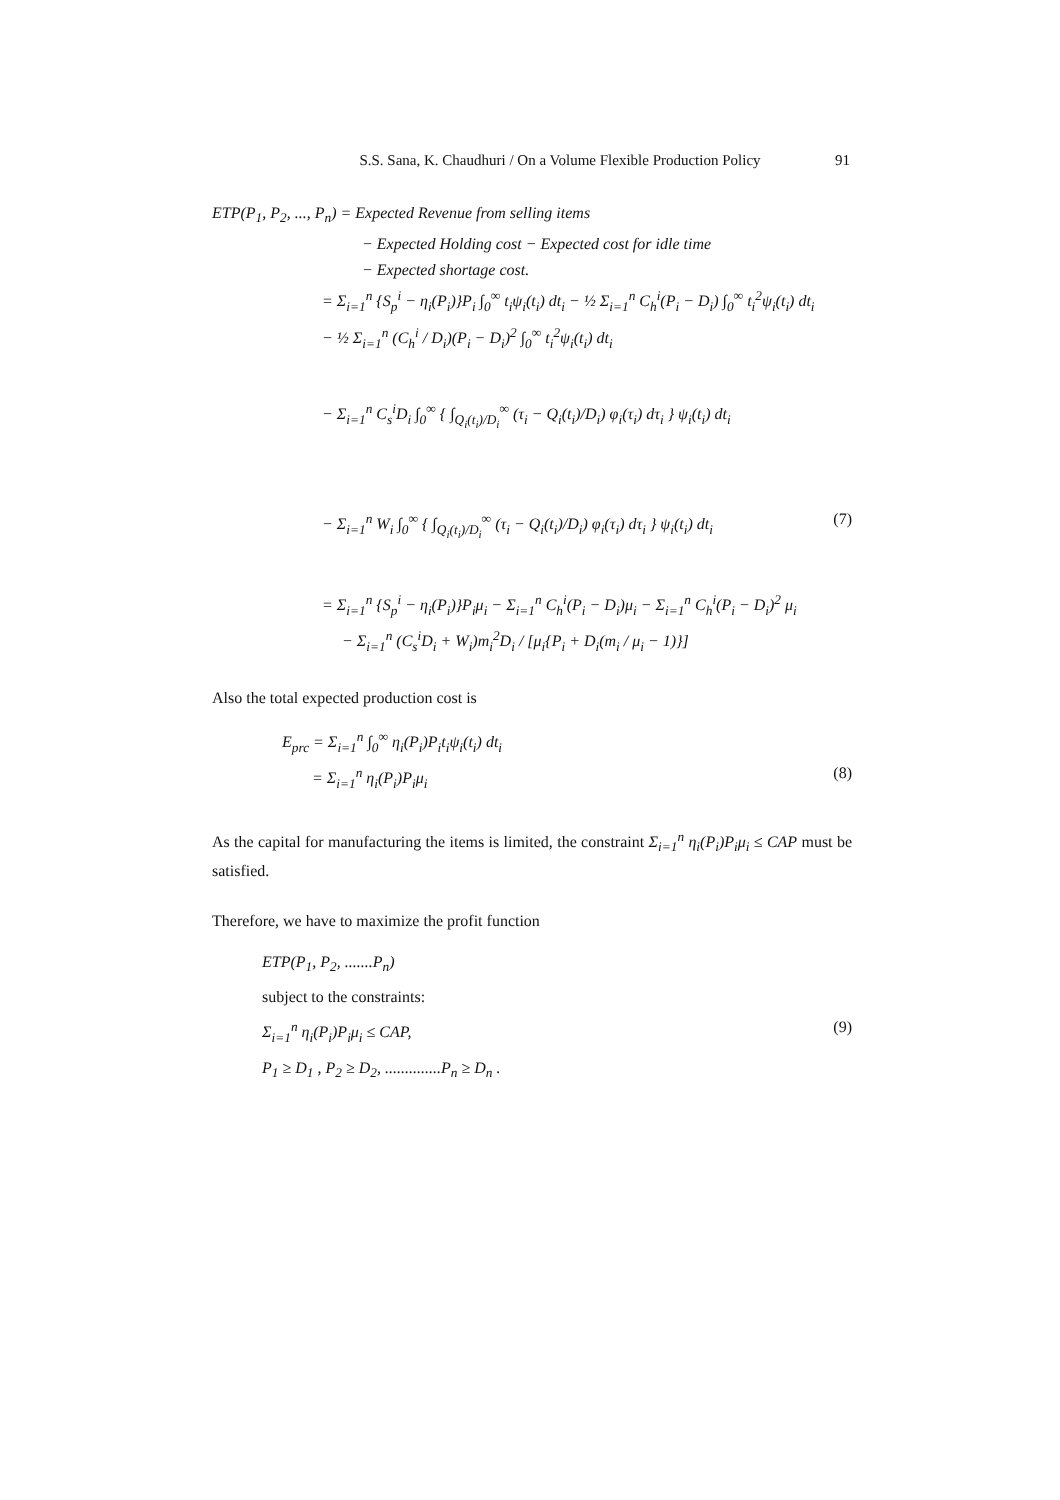S.S. Sana, K. Chaudhuri / On a Volume Flexible Production Policy
91
ETP(P<sub>1</sub>, P<sub>2</sub>, ..., P<sub>n</sub>) = Expected Revenue from selling items
− Expected Holding cost − Expected cost for idle time
− Expected shortage cost.
= Σ<sub>i=1</sub><sup>n</sup> {S<sub>p</sub><sup>i</sup> − η<sub>i</sub>(P<sub>i</sub>)}P<sub>i</sub> ∫<sub>0</sub><sup>∞</sup> t<sub>i</sub>ψ<sub>i</sub>(t<sub>i</sub>) dt<sub>i</sub> − ½ Σ<sub>i=1</sub><sup>n</sup> C<sub>h</sub><sup>i</sup>(P<sub>i</sub> − D<sub>i</sub>) ∫<sub>0</sub><sup>∞</sup> t<sub>i</sub><sup>2</sup>ψ<sub>i</sub>(t<sub>i</sub>) dt<sub>i</sub>
− ½ Σ<sub>i=1</sub><sup>n</sup> (C<sub>h</sub><sup>i</sup> / D<sub>i</sub>)(P<sub>i</sub> − D<sub>i</sub>)<sup>2</sup> ∫<sub>0</sub><sup>∞</sup> t<sub>i</sub><sup>2</sup>ψ<sub>i</sub>(t<sub>i</sub>) dt<sub>i</sub>
− Σ<sub>i=1</sub><sup>n</sup> C<sub>s</sub><sup>i</sup>D<sub>i</sub> ∫<sub>0</sub><sup>∞</sup> { ∫<sub>Q<sub>i</sub>(t<sub>i</sub>)/D<sub>i</sub></sub><sup>∞</sup> (τ<sub>i</sub> − Q<sub>i</sub>(t<sub>i</sub>)/D<sub>i</sub>) φ<sub>i</sub>(τ<sub>i</sub>) dτ<sub>i</sub> } ψ<sub>i</sub>(t<sub>i</sub>) dt<sub>i</sub>
− Σ<sub>i=1</sub><sup>n</sup> W<sub>i</sub> ∫<sub>0</sub><sup>∞</sup> { ∫<sub>Q<sub>i</sub>(t<sub>i</sub>)/D<sub>i</sub></sub><sup>∞</sup> (τ<sub>i</sub> − Q<sub>i</sub>(t<sub>i</sub>)/D<sub>i</sub>) φ<sub>i</sub>(τ<sub>i</sub>) dτ<sub>i</sub> } ψ<sub>i</sub>(t<sub>i</sub>) dt<sub>i</sub> (7)
= Σ<sub>i=1</sub><sup>n</sup> {S<sub>p</sub><sup>i</sup> − η<sub>i</sub>(P<sub>i</sub>)}P<sub>i</sub>μ<sub>i</sub> − Σ<sub>i=1</sub><sup>n</sup> C<sub>h</sub><sup>i</sup>(P<sub>i</sub> − D<sub>i</sub>)μ<sub>i</sub> − Σ<sub>i=1</sub><sup>n</sup> C<sub>h</sub><sup>i</sup>(P<sub>i</sub> − D<sub>i</sub>)<sup>2</sup> μ<sub>i</sub>
− Σ<sub>i=1</sub><sup>n</sup> (C<sub>s</sub><sup>i</sup>D<sub>i</sub> + W<sub>i</sub>)m<sub>i</sub><sup>2</sup>D<sub>i</sub> / [μ<sub>i</sub>{P<sub>i</sub> + D<sub>i</sub>(m<sub>i</sub> / μ<sub>i</sub> − 1)}]
Also the total expected production cost is
E<sub>prc</sub> = Σ<sub>i=1</sub><sup>n</sup> ∫<sub>0</sub><sup>∞</sup> η<sub>i</sub>(P<sub>i</sub>)P<sub>i</sub>t<sub>i</sub>ψ<sub>i</sub>(t<sub>i</sub>) dt<sub>i</sub>
= Σ<sub>i=1</sub><sup>n</sup> η<sub>i</sub>(P<sub>i</sub>)P<sub>i</sub>μ<sub>i</sub> (8)
As the capital for manufacturing the items is limited, the constraint Σ<sub>i=1</sub><sup>n</sup> η<sub>i</sub>(P<sub>i</sub>)P<sub>i</sub>μ<sub>i</sub> ≤ CAP must be satisfied.
Therefore, we have to maximize the profit function
ETP(P<sub>1</sub>, P<sub>2</sub>, .......P<sub>n</sub>)
subject to the constraints:
Σ<sub>i=1</sub><sup>n</sup> η<sub>i</sub>(P<sub>i</sub>)P<sub>i</sub>μ<sub>i</sub> ≤ CAP, (9)
P<sub>1</sub> ≥ D<sub>1</sub> , P<sub>2</sub> ≥ D<sub>2</sub>, ..............P<sub>n</sub> ≥ D<sub>n</sub> .